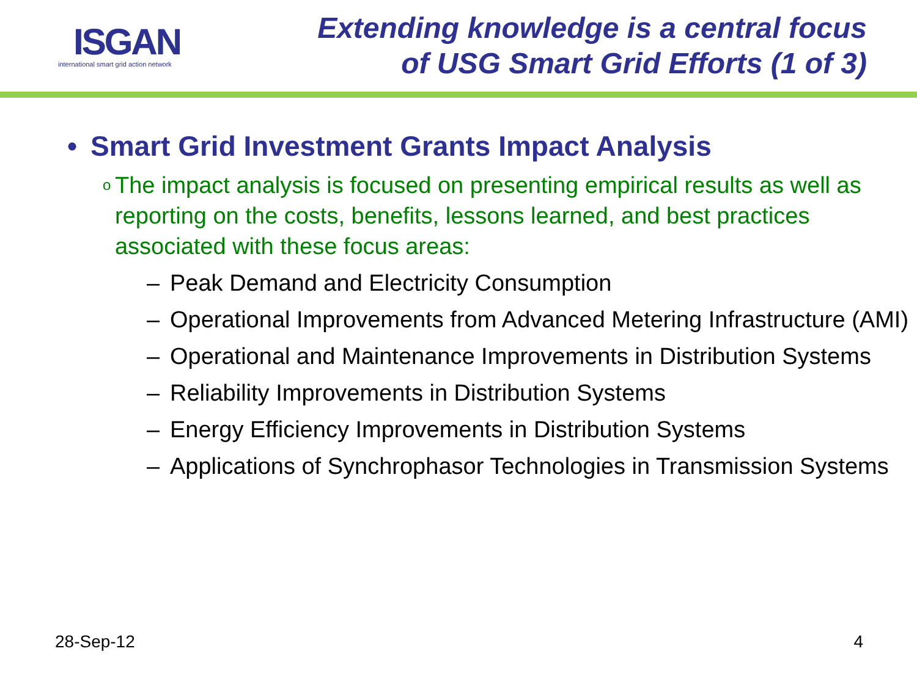ISGAN
international smart grid action network
Extending knowledge is a central focus
of USG Smart Grid Efforts (1 of 3)
• Smart Grid Investment Grants Impact Analysis
o The impact analysis is focused on presenting empirical results as well as reporting on the costs, benefits, lessons learned, and best practices associated with these focus areas:
– Peak Demand and Electricity Consumption
– Operational Improvements from Advanced Metering Infrastructure (AMI)
– Operational and Maintenance Improvements in Distribution Systems
– Reliability Improvements in Distribution Systems
– Energy Efficiency Improvements in Distribution Systems
– Applications of Synchrophasor Technologies in Transmission Systems
28-Sep-12 4